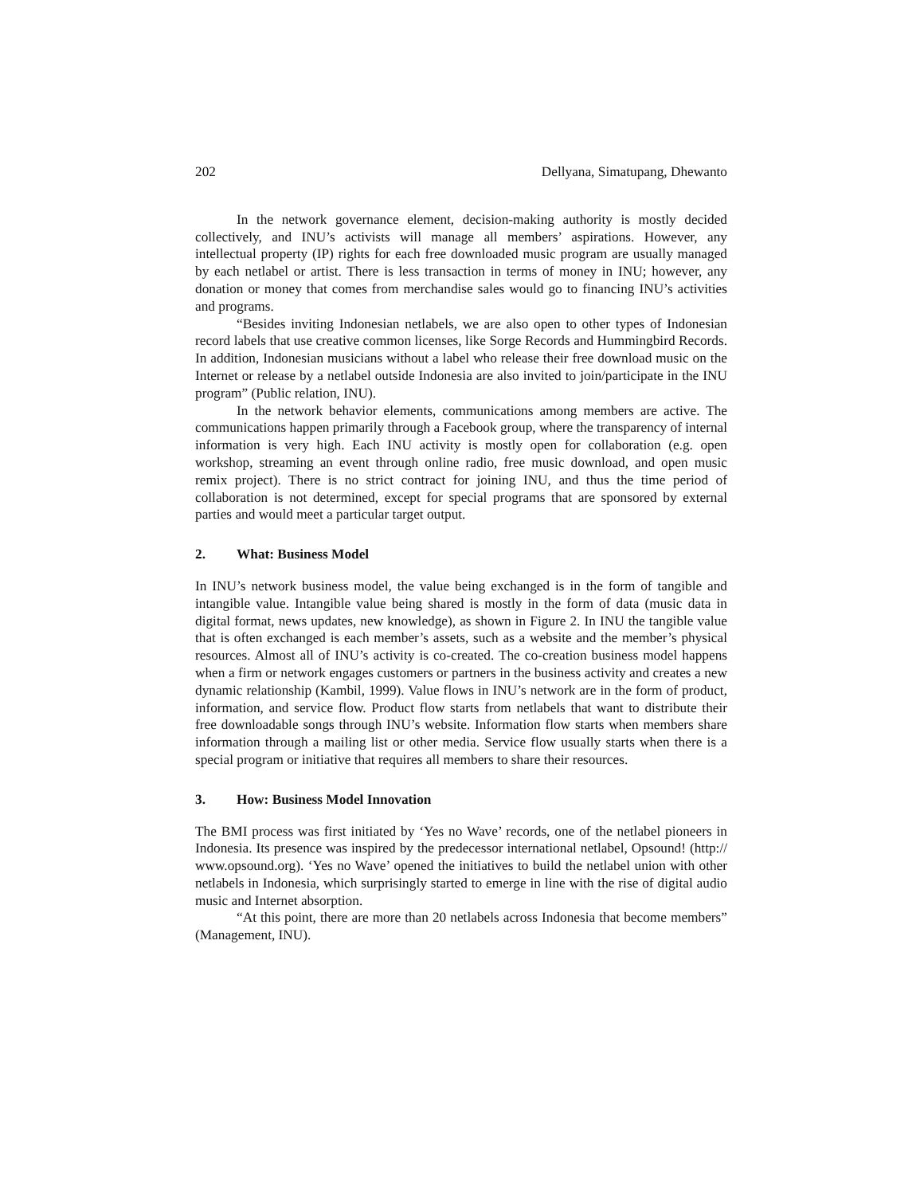202 Dellyana, Simatupang, Dhewanto
In the network governance element, decision-making authority is mostly decided collectively, and INU’s activists will manage all members’ aspirations. However, any intellectual property (IP) rights for each free downloaded music program are usually managed by each netlabel or artist. There is less transaction in terms of money in INU; however, any donation or money that comes from merchandise sales would go to financing INU’s activities and programs.
“Besides inviting Indonesian netlabels, we are also open to other types of Indonesian record labels that use creative common licenses, like Sorge Records and Hummingbird Records. In addition, Indonesian musicians without a label who release their free download music on the Internet or release by a netlabel outside Indonesia are also invited to join/participate in the INU program” (Public relation, INU).
In the network behavior elements, communications among members are active. The communications happen primarily through a Facebook group, where the transparency of internal information is very high. Each INU activity is mostly open for collaboration (e.g. open workshop, streaming an event through online radio, free music download, and open music remix project). There is no strict contract for joining INU, and thus the time period of collaboration is not determined, except for special programs that are sponsored by external parties and would meet a particular target output.
2. What: Business Model
In INU’s network business model, the value being exchanged is in the form of tangible and intangible value. Intangible value being shared is mostly in the form of data (music data in digital format, news updates, new knowledge), as shown in Figure 2. In INU the tangible value that is often exchanged is each member’s assets, such as a website and the member’s physical resources. Almost all of INU’s activity is co-created. The co-creation business model happens when a firm or network engages customers or partners in the business activity and creates a new dynamic relationship (Kambil, 1999). Value flows in INU’s network are in the form of product, information, and service flow. Product flow starts from netlabels that want to distribute their free downloadable songs through INU’s website. Information flow starts when members share information through a mailing list or other media. Service flow usually starts when there is a special program or initiative that requires all members to share their resources.
3. How: Business Model Innovation
The BMI process was first initiated by ‘Yes no Wave’ records, one of the netlabel pioneers in Indonesia. Its presence was inspired by the predecessor international netlabel, Opsound! (http:// www.opsound.org). ‘Yes no Wave’ opened the initiatives to build the netlabel union with other netlabels in Indonesia, which surprisingly started to emerge in line with the rise of digital audio music and Internet absorption.
“At this point, there are more than 20 netlabels across Indonesia that become members” (Management, INU).